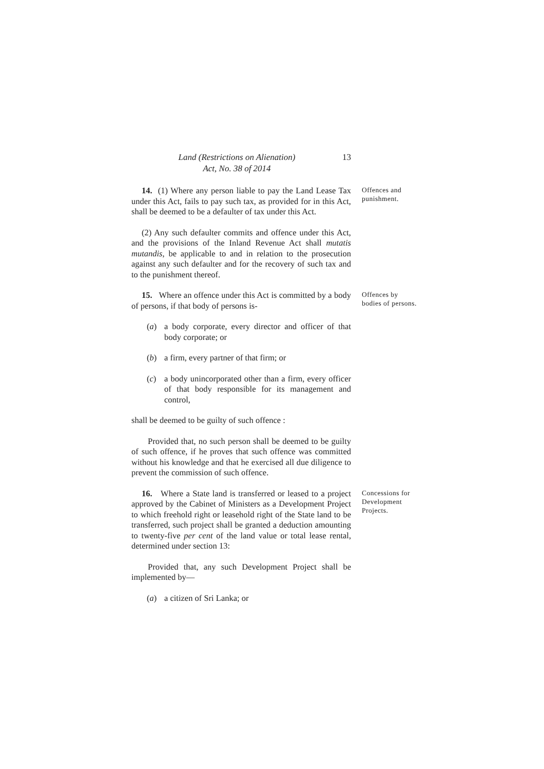Land (Restrictions on Alienation)
Act, No. 38 of 2014
13
14. (1) Where any person liable to pay the Land Lease Tax under this Act, fails to pay such tax, as provided for in this Act, shall be deemed to be a defaulter of tax under this Act.
(2) Any such defaulter commits and offence under this Act, and the provisions of the Inland Revenue Act shall mutatis mutandis, be applicable to and in relation to the prosecution against any such defaulter and for the recovery of such tax and to the punishment thereof.
Offences and punishment.
15. Where an offence under this Act is committed by a body of persons, if that body of persons is-
(a) a body corporate, every director and officer of that body corporate; or
(b) a firm, every partner of that firm; or
(c) a body unincorporated other than a firm, every officer of that body responsible for its management and control,
shall be deemed to be guilty of such offence :
Provided that, no such person shall be deemed to be guilty of such offence, if he proves that such offence was committed without his knowledge and that he exercised all due diligence to prevent the commission of such offence.
Offences by bodies of persons.
16. Where a State land is transferred or leased to a project approved by the Cabinet of Ministers as a Development Project to which freehold right or leasehold right of the State land to be transferred, such project shall be granted a deduction amounting to twenty-five per cent of the land value or total lease rental, determined under section 13:
Provided that, any such Development Project shall be implemented by—
(a) a citizen of Sri Lanka; or
Concessions for Development Projects.